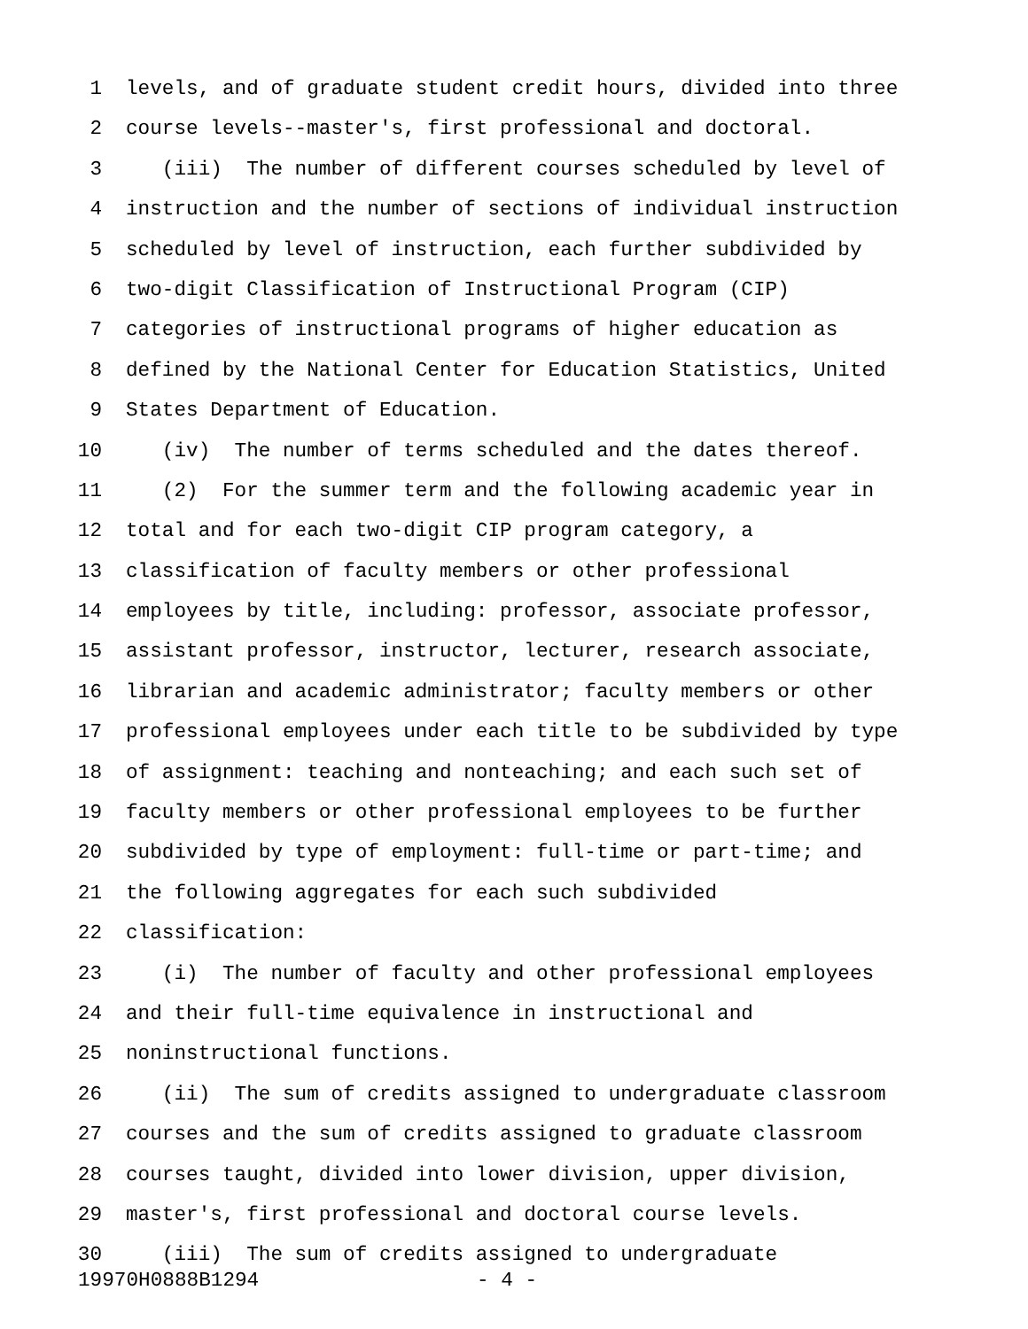1 levels, and of graduate student credit hours, divided into three
2 course levels--master's, first professional and doctoral.
3 (iii) The number of different courses scheduled by level of
4 instruction and the number of sections of individual instruction
5 scheduled by level of instruction, each further subdivided by
6 two-digit Classification of Instructional Program (CIP)
7 categories of instructional programs of higher education as
8 defined by the National Center for Education Statistics, United
9 States Department of Education.
10 (iv) The number of terms scheduled and the dates thereof.
11 (2) For the summer term and the following academic year in
12 total and for each two-digit CIP program category, a
13 classification of faculty members or other professional
14 employees by title, including: professor, associate professor,
15 assistant professor, instructor, lecturer, research associate,
16 librarian and academic administrator; faculty members or other
17 professional employees under each title to be subdivided by type
18 of assignment: teaching and nonteaching; and each such set of
19 faculty members or other professional employees to be further
20 subdivided by type of employment: full-time or part-time; and
21 the following aggregates for each such subdivided
22 classification:
23 (i) The number of faculty and other professional employees
24 and their full-time equivalence in instructional and
25 noninstructional functions.
26 (ii) The sum of credits assigned to undergraduate classroom
27 courses and the sum of credits assigned to graduate classroom
28 courses taught, divided into lower division, upper division,
29 master's, first professional and doctoral course levels.
30 (iii) The sum of credits assigned to undergraduate
19970H0888B1294 - 4 -